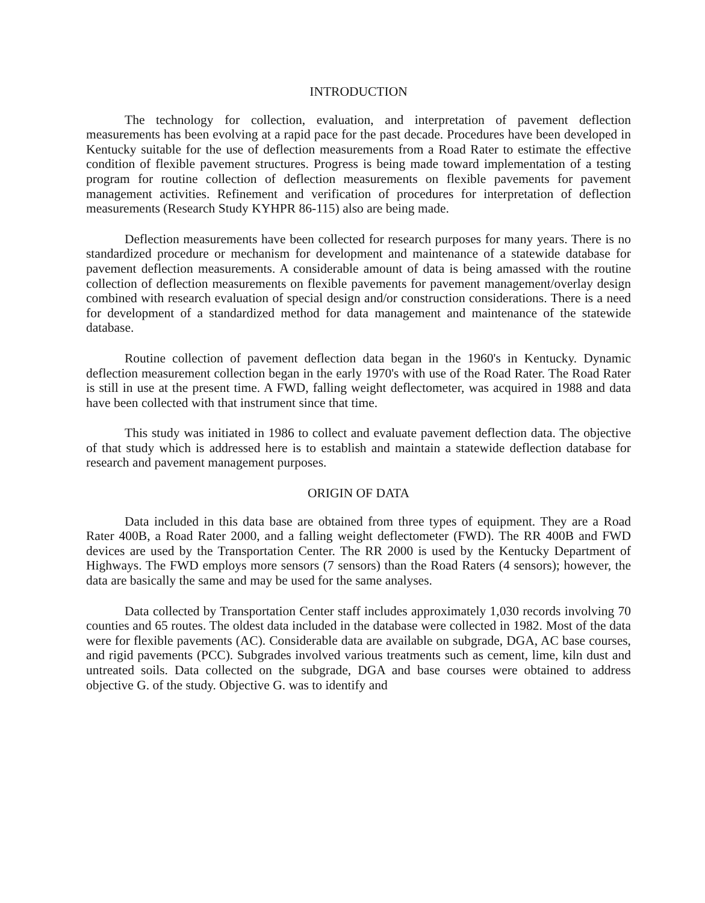INTRODUCTION
The technology for collection, evaluation, and interpretation of pavement deflection measurements has been evolving at a rapid pace for the past decade. Procedures have been developed in Kentucky suitable for the use of deflection measurements from a Road Rater to estimate the effective condition of flexible pavement structures. Progress is being made toward implementation of a testing program for routine collection of deflection measurements on flexible pavements for pavement management activities. Refinement and verification of procedures for interpretation of deflection measurements (Research Study KYHPR 86-115) also are being made.
Deflection measurements have been collected for research purposes for many years. There is no standardized procedure or mechanism for development and maintenance of a statewide database for pavement deflection measurements. A considerable amount of data is being amassed with the routine collection of deflection measurements on flexible pavements for pavement management/overlay design combined with research evaluation of special design and/or construction considerations. There is a need for development of a standardized method for data management and maintenance of the statewide database.
Routine collection of pavement deflection data began in the 1960's in Kentucky. Dynamic deflection measurement collection began in the early 1970's with use of the Road Rater. The Road Rater is still in use at the present time. A FWD, falling weight deflectometer, was acquired in 1988 and data have been collected with that instrument since that time.
This study was initiated in 1986 to collect and evaluate pavement deflection data. The objective of that study which is addressed here is to establish and maintain a statewide deflection database for research and pavement management purposes.
ORIGIN OF DATA
Data included in this data base are obtained from three types of equipment. They are a Road Rater 400B, a Road Rater 2000, and a falling weight deflectometer (FWD). The RR 400B and FWD devices are used by the Transportation Center. The RR 2000 is used by the Kentucky Department of Highways. The FWD employs more sensors (7 sensors) than the Road Raters (4 sensors); however, the data are basically the same and may be used for the same analyses.
Data collected by Transportation Center staff includes approximately 1,030 records involving 70 counties and 65 routes. The oldest data included in the database were collected in 1982. Most of the data were for flexible pavements (AC). Considerable data are available on subgrade, DGA, AC base courses, and rigid pavements (PCC). Subgrades involved various treatments such as cement, lime, kiln dust and untreated soils. Data collected on the subgrade, DGA and base courses were obtained to address objective G. of the study. Objective G. was to identify and